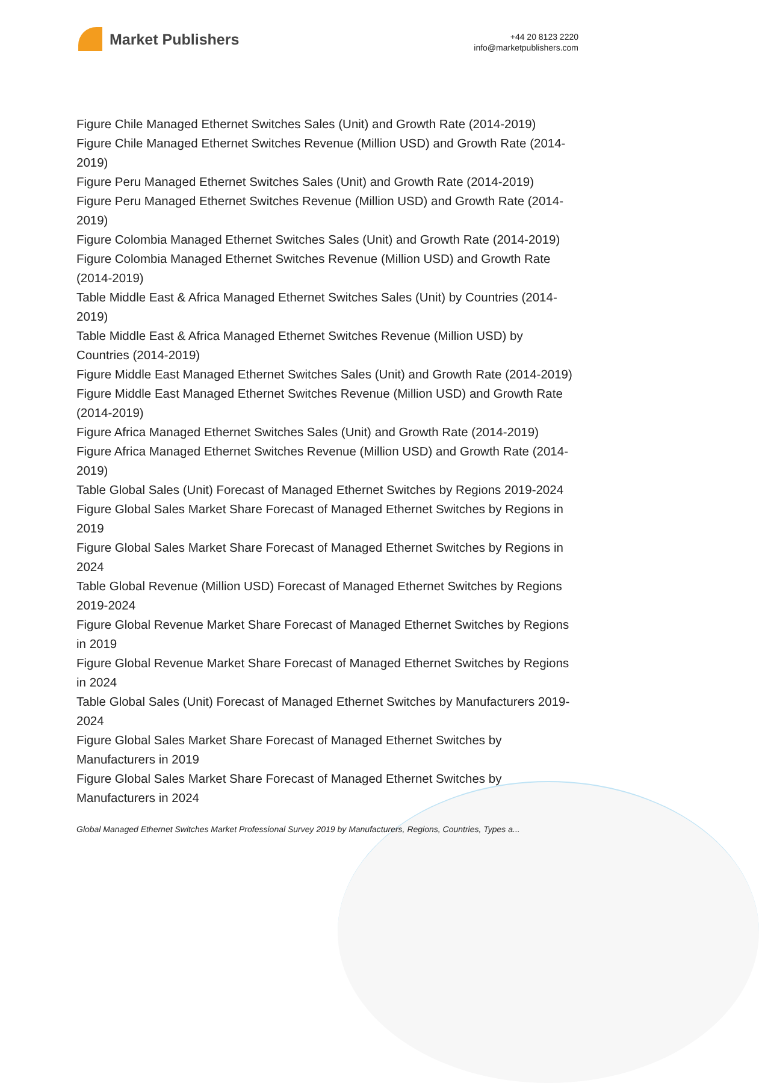Market Publishers
+44 20 8123 2220
info@marketpublishers.com
Figure Chile Managed Ethernet Switches Sales (Unit) and Growth Rate (2014-2019)
Figure Chile Managed Ethernet Switches Revenue (Million USD) and Growth Rate (2014-2019)
Figure Peru Managed Ethernet Switches Sales (Unit) and Growth Rate (2014-2019)
Figure Peru Managed Ethernet Switches Revenue (Million USD) and Growth Rate (2014-2019)
Figure Colombia Managed Ethernet Switches Sales (Unit) and Growth Rate (2014-2019)
Figure Colombia Managed Ethernet Switches Revenue (Million USD) and Growth Rate (2014-2019)
Table Middle East & Africa Managed Ethernet Switches Sales (Unit) by Countries (2014-2019)
Table Middle East & Africa Managed Ethernet Switches Revenue (Million USD) by Countries (2014-2019)
Figure Middle East Managed Ethernet Switches Sales (Unit) and Growth Rate (2014-2019)
Figure Middle East Managed Ethernet Switches Revenue (Million USD) and Growth Rate (2014-2019)
Figure Africa Managed Ethernet Switches Sales (Unit) and Growth Rate (2014-2019)
Figure Africa Managed Ethernet Switches Revenue (Million USD) and Growth Rate (2014-2019)
Table Global Sales (Unit) Forecast of Managed Ethernet Switches by Regions 2019-2024
Figure Global Sales Market Share Forecast of Managed Ethernet Switches by Regions in 2019
Figure Global Sales Market Share Forecast of Managed Ethernet Switches by Regions in 2024
Table Global Revenue (Million USD) Forecast of Managed Ethernet Switches by Regions 2019-2024
Figure Global Revenue Market Share Forecast of Managed Ethernet Switches by Regions in 2019
Figure Global Revenue Market Share Forecast of Managed Ethernet Switches by Regions in 2024
Table Global Sales (Unit) Forecast of Managed Ethernet Switches by Manufacturers 2019-2024
Figure Global Sales Market Share Forecast of Managed Ethernet Switches by Manufacturers in 2019
Figure Global Sales Market Share Forecast of Managed Ethernet Switches by Manufacturers in 2024
Global Managed Ethernet Switches Market Professional Survey 2019 by Manufacturers, Regions, Countries, Types a...